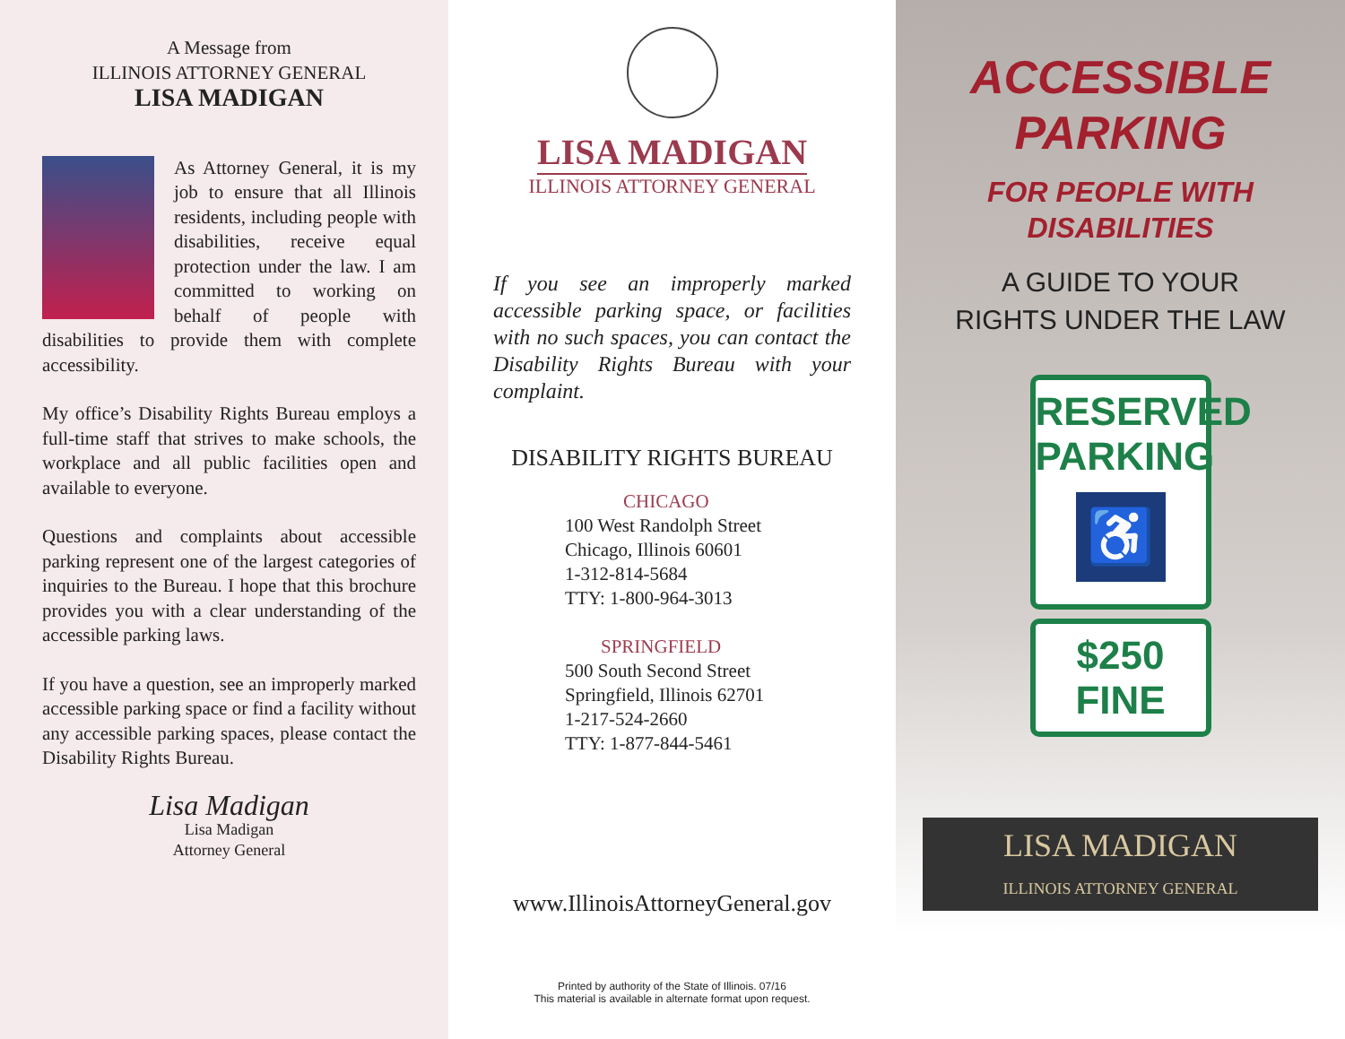A Message from
ILLINOIS ATTORNEY GENERAL
LISA MADIGAN
As Attorney General, it is my job to ensure that all Illinois residents, including people with disabilities, receive equal protection under the law. I am committed to working on behalf of people with disabilities to provide them with complete accessibility.
My office’s Disability Rights Bureau employs a full-time staff that strives to make schools, the workplace and all public facilities open and available to everyone.
Questions and complaints about accessible parking represent one of the largest categories of inquiries to the Bureau. I hope that this brochure provides you with a clear understanding of the accessible parking laws.
If you have a question, see an improperly marked accessible parking space or find a facility without any accessible parking spaces, please contact the Disability Rights Bureau.
Lisa Madigan
Lisa Madigan
Attorney General
LISA MADIGAN
ILLINOIS ATTORNEY GENERAL
If you see an improperly marked accessible parking space, or facilities with no such spaces, you can contact the Disability Rights Bureau with your complaint.
DISABILITY RIGHTS BUREAU
CHICAGO
100 West Randolph Street
Chicago, Illinois 60601
1-312-814-5684
TTY: 1-800-964-3013
SPRINGFIELD
500 South Second Street
Springfield, Illinois 62701
1-217-524-2660
TTY: 1-877-844-5461
www.IllinoisAttorneyGeneral.gov
Printed by authority of the State of Illinois. 07/16
This material is available in alternate format upon request.
ACCESSIBLE
PARKING
FOR PEOPLE WITH
DISABILITIES
A GUIDE TO YOUR
RIGHTS UNDER THE LAW
RESERVED
PARKING
♿
$250 FINE
LISA MADIGAN
ILLINOIS ATTORNEY GENERAL